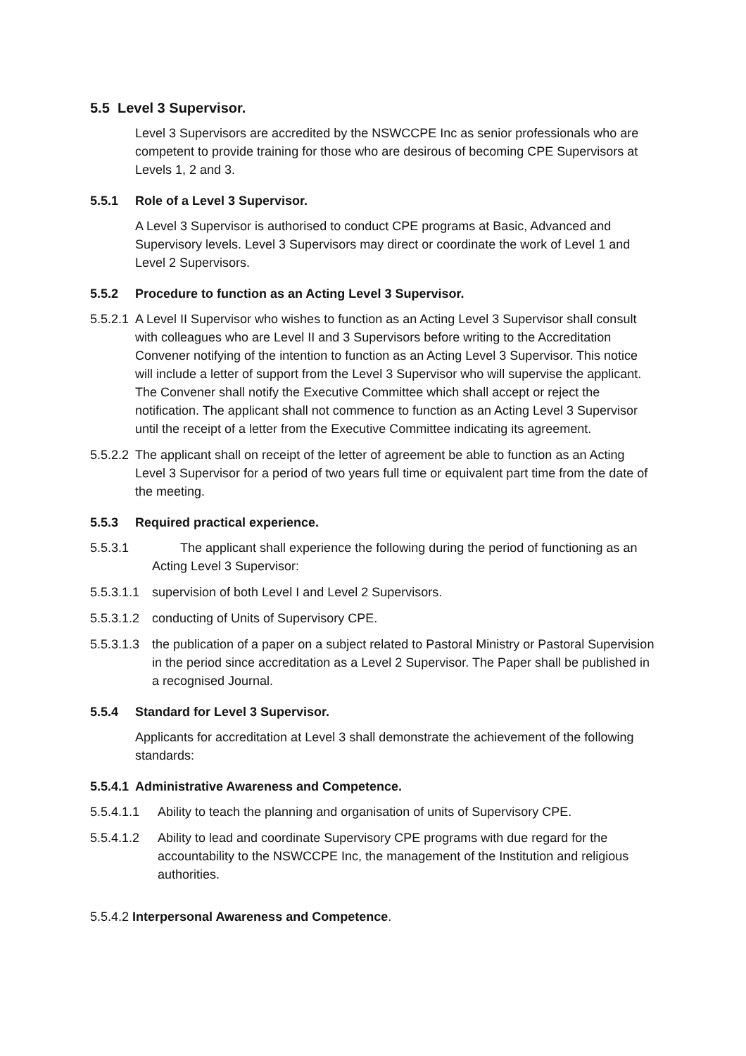5.5 Level 3 Supervisor.
Level 3 Supervisors are accredited by the NSWCCPE Inc as senior professionals who are competent to provide training for those who are desirous of becoming CPE Supervisors at Levels 1, 2 and 3.
5.5.1 Role of a Level 3 Supervisor.
A Level 3 Supervisor is authorised to conduct CPE programs at Basic, Advanced and Supervisory levels. Level 3 Supervisors may direct or coordinate the work of Level 1 and Level 2 Supervisors.
5.5.2 Procedure to function as an Acting Level 3 Supervisor.
5.5.2.1
A Level II Supervisor who wishes to function as an Acting Level 3 Supervisor shall consult with colleagues who are Level II and 3 Supervisors before writing to the Accreditation Convener notifying of the intention to function as an Acting Level 3 Supervisor. This notice will include a letter of support from the Level 3 Supervisor who will supervise the applicant. The Convener shall notify the Executive Committee which shall accept or reject the notification. The applicant shall not commence to function as an Acting Level 3 Supervisor until the receipt of a letter from the Executive Committee indicating its agreement.
5.5.2.2
The applicant shall on receipt of the letter of agreement be able to function as an Acting Level 3 Supervisor for a period of two years full time or equivalent part time from the date of the meeting.
5.5.3 Required practical experience.
5.5.3.1 The applicant shall experience the following during the period of functioning as an Acting Level 3 Supervisor:
5.5.3.1.1
supervision of both Level I and Level 2 Supervisors.
5.5.3.1.2
conducting of Units of Supervisory CPE.
5.5.3.1.3
the publication of a paper on a subject related to Pastoral Ministry or Pastoral Supervision in the period since accreditation as a Level 2 Supervisor. The Paper shall be published in a recognised Journal.
5.5.4 Standard for Level 3 Supervisor.
Applicants for accreditation at Level 3 shall demonstrate the achievement of the following standards:
5.5.4.1 Administrative Awareness and Competence.
5.5.4.1.1
Ability to teach the planning and organisation of units of Supervisory CPE.
5.5.4.1.2
Ability to lead and coordinate Supervisory CPE programs with due regard for the accountability to the NSWCCPE Inc, the management of the Institution and religious authorities.
5.5.4.2 Interpersonal Awareness and Competence.